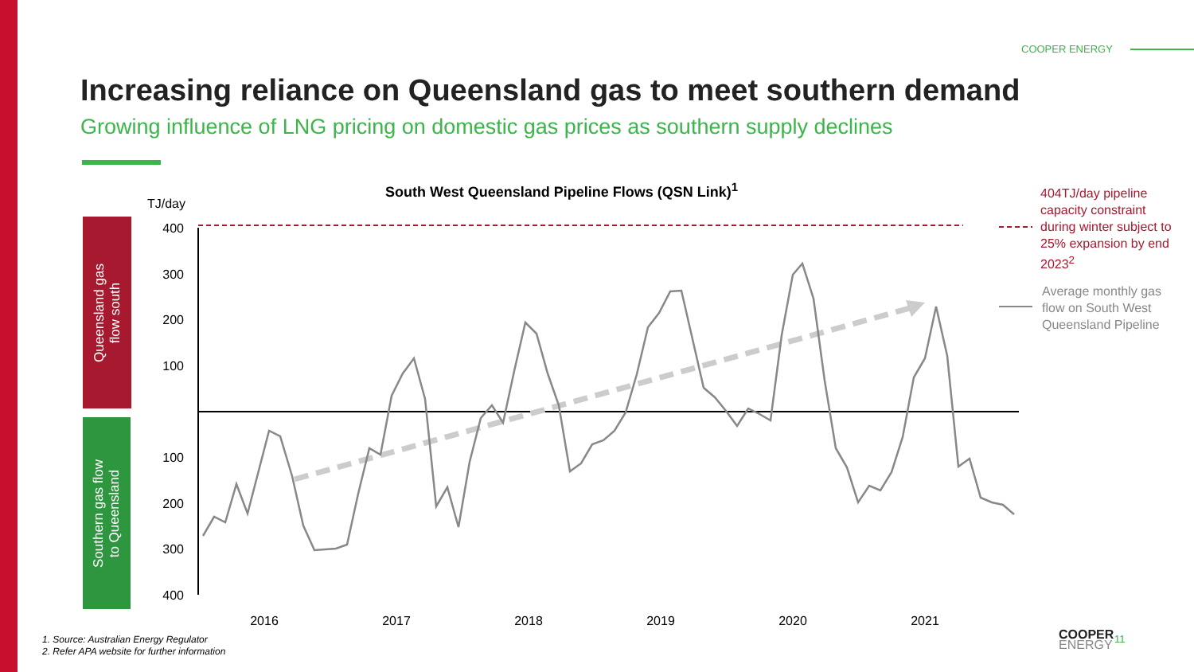COOPER ENERGY
Increasing reliance on Queensland gas to meet southern demand
Growing influence of LNG pricing on domestic gas prices as southern supply declines
South West Queensland Pipeline Flows (QSN Link)<sup>1</sup>
TJ/day
Queensland gas
flow south
Southern gas flow
to Queensland
400
300
200
100
100
200
300
400
2016
2017
2018
2019
2020
2021
404TJ/day pipeline capacity constraint during winter subject to 25% expansion by end 2023<sup>2</sup>
Average monthly gas flow on South West Queensland Pipeline
1. Source: Australian Energy Regulator
2. Refer APA website for further information
COOPER
ENERGY
11